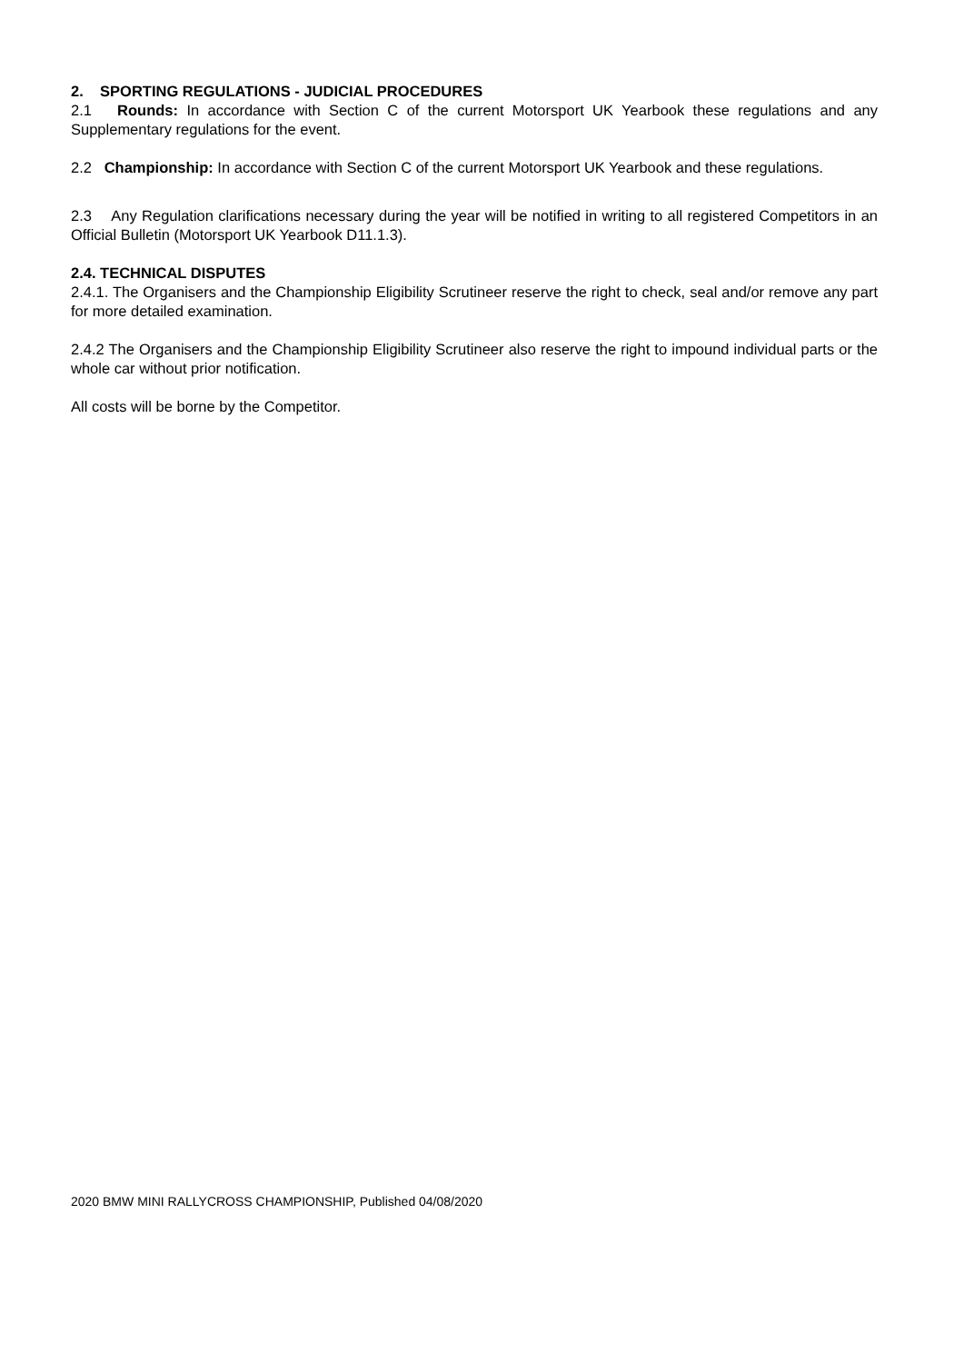2. SPORTING REGULATIONS - JUDICIAL PROCEDURES
2.1 Rounds: In accordance with Section C of the current Motorsport UK Yearbook these regulations and any Supplementary regulations for the event.
2.2 Championship: In accordance with Section C of the current Motorsport UK Yearbook and these regulations.
2.3 Any Regulation clarifications necessary during the year will be notified in writing to all registered Competitors in an Official Bulletin (Motorsport UK Yearbook D11.1.3).
2.4. TECHNICAL DISPUTES
2.4.1. The Organisers and the Championship Eligibility Scrutineer reserve the right to check, seal and/or remove any part for more detailed examination.
2.4.2 The Organisers and the Championship Eligibility Scrutineer also reserve the right to impound individual parts or the whole car without prior notification.
All costs will be borne by the Competitor.
2020 BMW MINI RALLYCROSS CHAMPIONSHIP, Published 04/08/2020